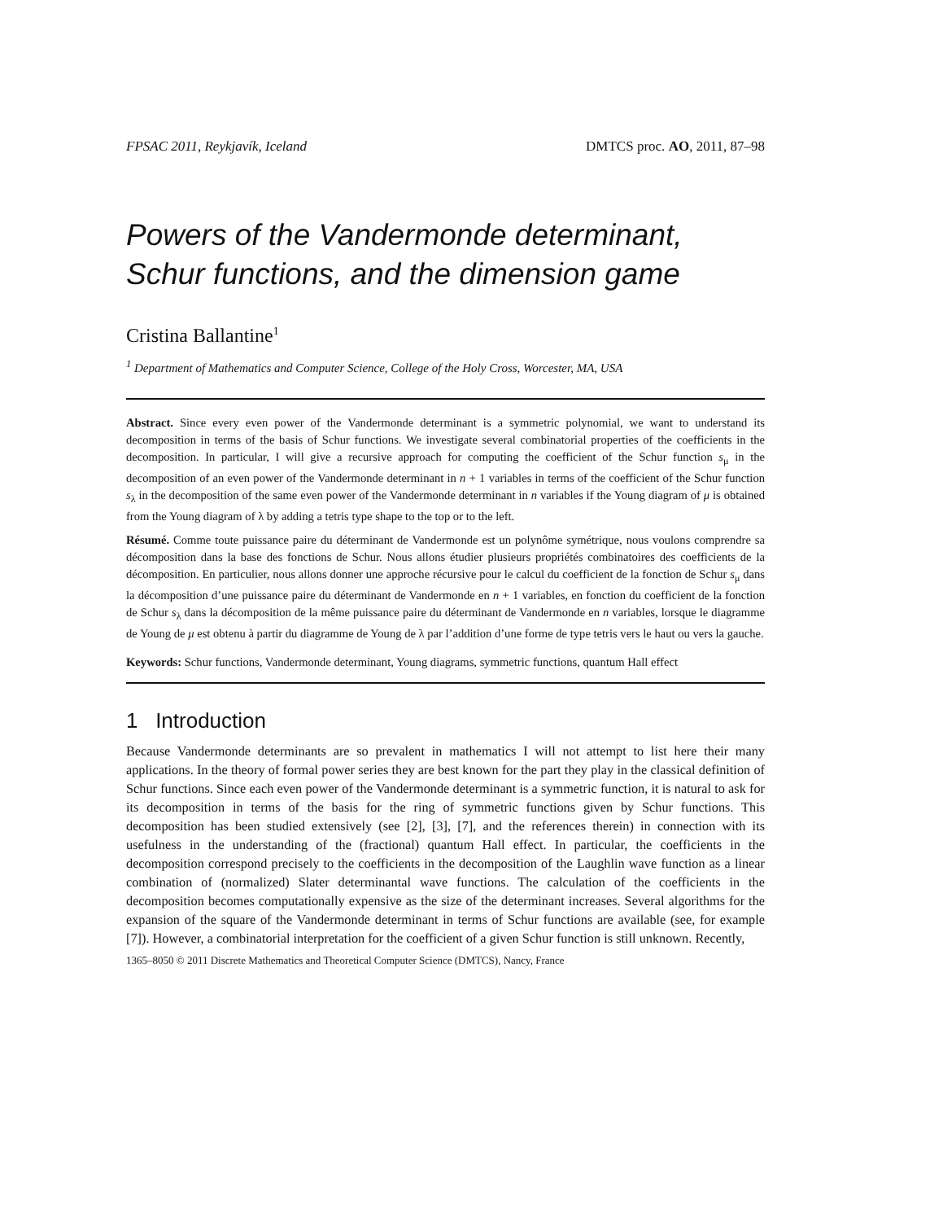FPSAC 2011, Reykjavík, Iceland DMTCS proc. AO, 2011, 87–98
Powers of the Vandermonde determinant, Schur functions, and the dimension game
Cristina Ballantine<sup>1</sup>
<sup>1</sup> Department of Mathematics and Computer Science, College of the Holy Cross, Worcester, MA, USA
Abstract. Since every even power of the Vandermonde determinant is a symmetric polynomial, we want to understand its decomposition in terms of the basis of Schur functions. We investigate several combinatorial properties of the coefficients in the decomposition. In particular, I will give a recursive approach for computing the coefficient of the Schur function s<sub>μ</sub> in the decomposition of an even power of the Vandermonde determinant in n + 1 variables in terms of the coefficient of the Schur function s<sub>λ</sub> in the decomposition of the same even power of the Vandermonde determinant in n variables if the Young diagram of μ is obtained from the Young diagram of λ by adding a tetris type shape to the top or to the left.
Résumé. Comme toute puissance paire du déterminant de Vandermonde est un polynôme symétrique, nous voulons comprendre sa décomposition dans la base des fonctions de Schur. Nous allons étudier plusieurs propriétés combinatoires des coefficients de la décomposition. En particulier, nous allons donner une approche récursive pour le calcul du coefficient de la fonction de Schur s<sub>μ</sub> dans la décomposition d’une puissance paire du déterminant de Vandermonde en n + 1 variables, en fonction du coefficient de la fonction de Schur s<sub>λ</sub> dans la décomposition de la même puissance paire du déterminant de Vandermonde en n variables, lorsque le diagramme de Young de μ est obtenu à partir du diagramme de Young de λ par l’addition d’une forme de type tetris vers le haut ou vers la gauche.
Keywords: Schur functions, Vandermonde determinant, Young diagrams, symmetric functions, quantum Hall effect
1 Introduction
Because Vandermonde determinants are so prevalent in mathematics I will not attempt to list here their many applications. In the theory of formal power series they are best known for the part they play in the classical definition of Schur functions. Since each even power of the Vandermonde determinant is a symmetric function, it is natural to ask for its decomposition in terms of the basis for the ring of symmetric functions given by Schur functions. This decomposition has been studied extensively (see [2], [3], [7], and the references therein) in connection with its usefulness in the understanding of the (fractional) quantum Hall effect. In particular, the coefficients in the decomposition correspond precisely to the coefficients in the decomposition of the Laughlin wave function as a linear combination of (normalized) Slater determinantal wave functions. The calculation of the coefficients in the decomposition becomes computationally expensive as the size of the determinant increases. Several algorithms for the expansion of the square of the Vandermonde determinant in terms of Schur functions are available (see, for example [7]). However, a combinatorial interpretation for the coefficient of a given Schur function is still unknown. Recently,
1365–8050 © 2011 Discrete Mathematics and Theoretical Computer Science (DMTCS), Nancy, France